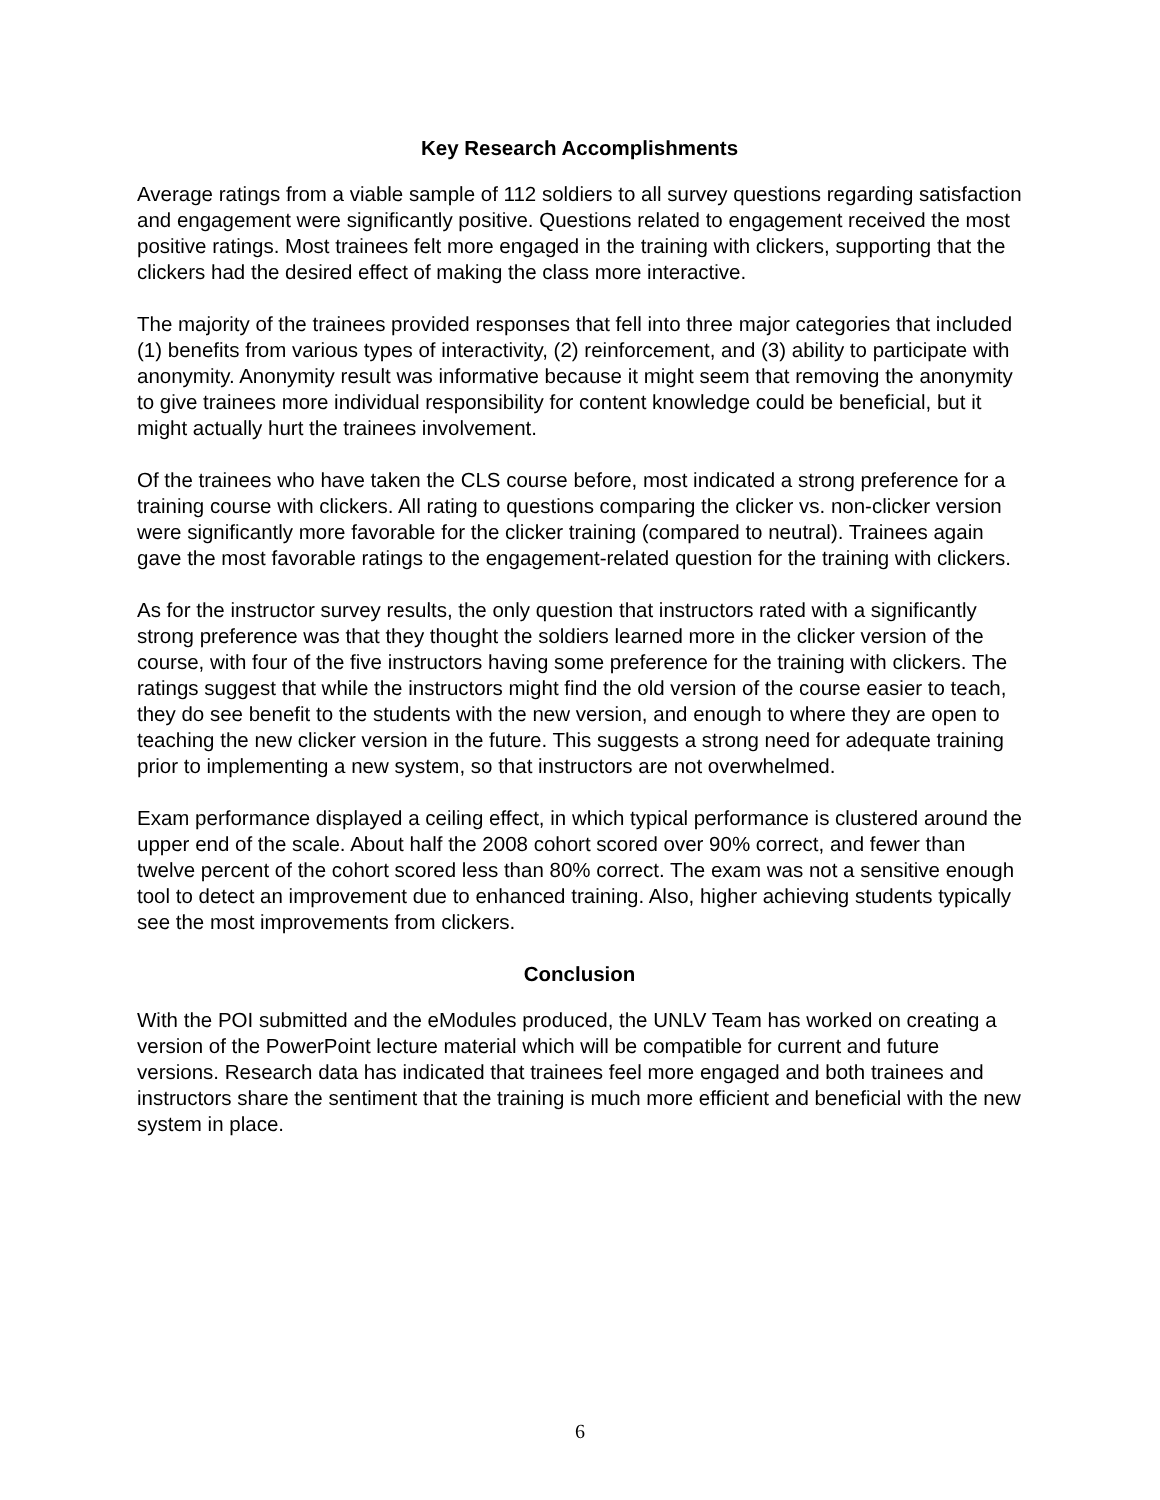Key Research Accomplishments
Average ratings from a viable sample of 112 soldiers to all survey questions regarding satisfaction and engagement were significantly positive. Questions related to engagement received the most positive ratings. Most trainees felt more engaged in the training with clickers, supporting that the clickers had the desired effect of making the class more interactive.
The majority of the trainees provided responses that fell into three major categories that included (1) benefits from various types of interactivity, (2) reinforcement, and (3) ability to participate with anonymity. Anonymity result was informative because it might seem that removing the anonymity to give trainees more individual responsibility for content knowledge could be beneficial, but it might actually hurt the trainees involvement.
Of the trainees who have taken the CLS course before, most indicated a strong preference for a training course with clickers. All rating to questions comparing the clicker vs. non-clicker version were significantly more favorable for the clicker training (compared to neutral). Trainees again gave the most favorable ratings to the engagement-related question for the training with clickers.
As for the instructor survey results, the only question that instructors rated with a significantly strong preference was that they thought the soldiers learned more in the clicker version of the course, with four of the five instructors having some preference for the training with clickers. The ratings suggest that while the instructors might find the old version of the course easier to teach, they do see benefit to the students with the new version, and enough to where they are open to teaching the new clicker version in the future. This suggests a strong need for adequate training prior to implementing a new system, so that instructors are not overwhelmed.
Exam performance displayed a ceiling effect, in which typical performance is clustered around the upper end of the scale. About half the 2008 cohort scored over 90% correct, and fewer than twelve percent of the cohort scored less than 80% correct. The exam was not a sensitive enough tool to detect an improvement due to enhanced training. Also, higher achieving students typically see the most improvements from clickers.
Conclusion
With the POI submitted and the eModules produced, the UNLV Team has worked on creating a version of the PowerPoint lecture material which will be compatible for current and future versions. Research data has indicated that trainees feel more engaged and both trainees and instructors share the sentiment that the training is much more efficient and beneficial with the new system in place.
6